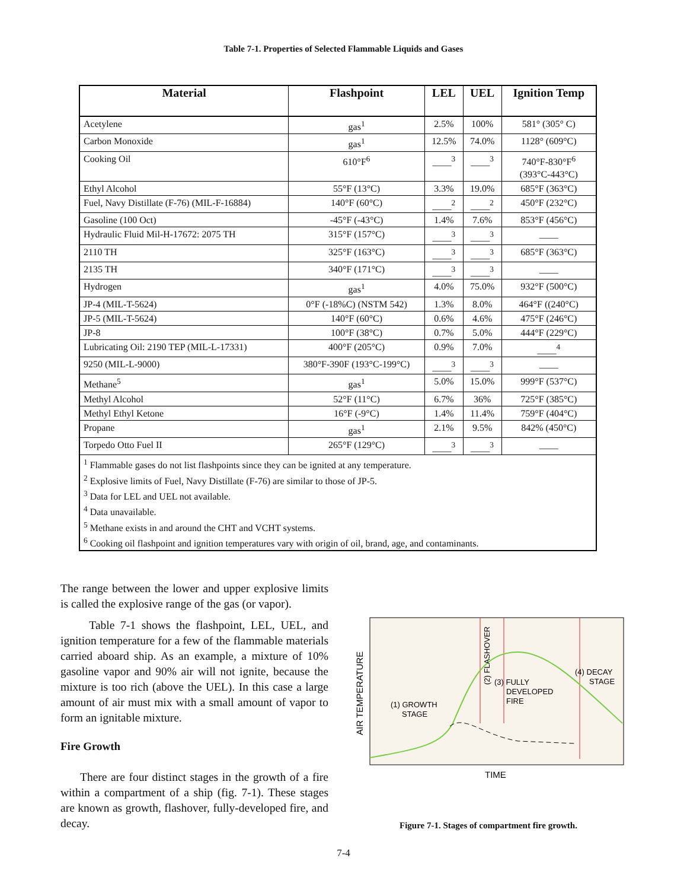Table 7-1. Properties of Selected Flammable Liquids and Gases
| Material | Flashpoint | LEL | UEL | Ignition Temp |
| --- | --- | --- | --- | --- |
| Acetylene | gas<sup>1</sup> | 2.5% | 100% | 581° (305° C) |
| Carbon Monoxide | gas<sup>1</sup> | 12.5% | 74.0% | 1128° (609°C) |
| Cooking Oil | 610°F<sup>6</sup> | ____<sup>3</sup> | ____<sup>3</sup> | 740°F-830°F<sup>6</sup> (393°C-443°C) |
| Ethyl Alcohol | 55°F (13°C) | 3.3% | 19.0% | 685°F (363°C) |
| Fuel, Navy Distillate (F-76) (MIL-F-16884) | 140°F (60°C) | ____<sup>2</sup> | ____<sup>2</sup> | 450°F (232°C) |
| Gasoline (100 Oct) | -45°F (-43°C) | 1.4% | 7.6% | 853°F (456°C) |
| Hydraulic Fluid Mil-H-17672: 2075 TH | 315°F (157°C) | ____<sup>3</sup> | ____<sup>3</sup> | ____ |
| 2110 TH | 325°F (163°C) | ____<sup>3</sup> | ____<sup>3</sup> | 685°F (363°C) |
| 2135 TH | 340°F (171°C) | ____<sup>3</sup> | ____<sup>3</sup> | ____ |
| Hydrogen | gas<sup>1</sup> | 4.0% | 75.0% | 932°F (500°C) |
| JP-4 (MIL-T-5624) | 0°F (-18%C) (NSTM 542) | 1.3% | 8.0% | 464°F ((240°C) |
| JP-5 (MIL-T-5624) | 140°F (60°C) | 0.6% | 4.6% | 475°F (246°C) |
| JP-8 | 100°F (38°C) | 0.7% | 5.0% | 444°F (229°C) |
| Lubricating Oil: 2190 TEP (MIL-L-17331) | 400°F (205°C) | 0.9% | 7.0% | ____<sup>4</sup> |
| 9250 (MIL-L-9000) | 380°F-390F (193°C-199°C) | ____<sup>3</sup> | ____<sup>3</sup> | ____ |
| Methane<sup>5</sup> | gas<sup>1</sup> | 5.0% | 15.0% | 999°F (537°C) |
| Methyl Alcohol | 52°F (11°C) | 6.7% | 36% | 725°F (385°C) |
| Methyl Ethyl Ketone | 16°F (-9°C) | 1.4% | 11.4% | 759°F (404°C) |
| Propane | gas<sup>1</sup> | 2.1% | 9.5% | 842% (450°C) |
| Torpedo Otto Fuel II | 265°F (129°C) | ____<sup>3</sup> | ____<sup>3</sup> | ____ |
| <sup>1</sup> Flammable gases do not list flashpoints since they can be ignited at any temperature. <sup>2</sup> Explosive limits of Fuel, Navy Distillate (F-76) are similar to those of JP-5. <sup>3</sup> Data for LEL and UEL not available. <sup>4</sup> Data unavailable. <sup>5</sup> Methane exists in and around the CHT and VCHT systems. <sup>6</sup> Cooking oil flashpoint and ignition temperatures vary with origin of oil, brand, age, and contaminants. | | | | |
The range between the lower and upper explosive limits is called the explosive range of the gas (or vapor).
Table 7-1 shows the flashpoint, LEL, UEL, and ignition temperature for a few of the flammable materials carried aboard ship. As an example, a mixture of 10% gasoline vapor and 90% air will not ignite, because the mixture is too rich (above the UEL). In this case a large amount of air must mix with a small amount of vapor to form an ignitable mixture.
Fire Growth
There are four distinct stages in the growth of a fire within a compartment of a ship (fig. 7-1). These stages are known as growth, flashover, fully-developed fire, and decay.
AIR TEMPERATURE
(2) FLASHOVER
(1) GROWTH
STAGE
(3) FULLY
DEVELOPED
FIRE
(4) DECAY
STAGE
TIME
Figure 7-1. Stages of compartment fire growth.
7-4